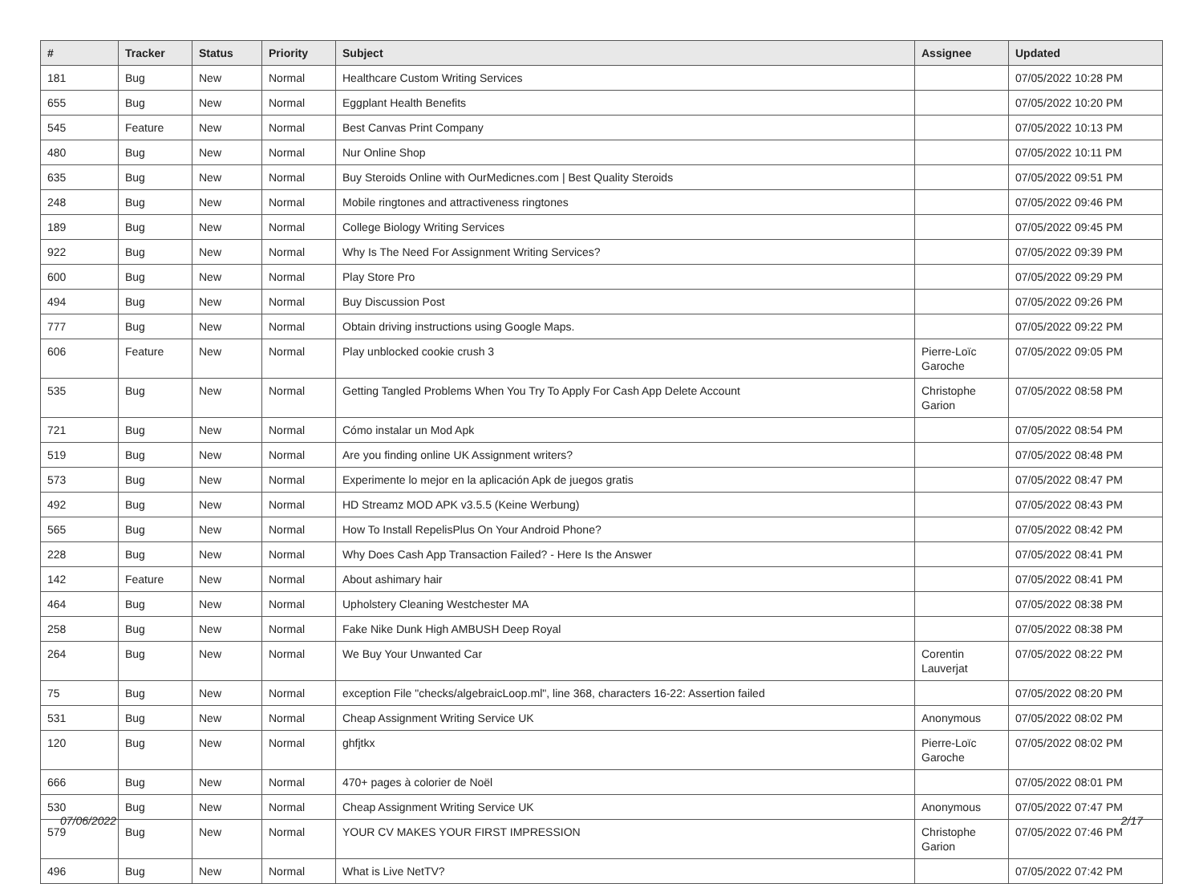| # | Tracker | Status | Priority | Subject | Assignee | Updated |
| --- | --- | --- | --- | --- | --- | --- |
| 181 | Bug | New | Normal | Healthcare Custom Writing Services | | 07/05/2022 10:28 PM |
| 655 | Bug | New | Normal | Eggplant Health Benefits | | 07/05/2022 10:20 PM |
| 545 | Feature | New | Normal | Best Canvas Print Company | | 07/05/2022 10:13 PM |
| 480 | Bug | New | Normal | Nur Online Shop | | 07/05/2022 10:11 PM |
| 635 | Bug | New | Normal | Buy Steroids Online with OurMedicnes.com / Best Quality Steroids | | 07/05/2022 09:51 PM |
| 248 | Bug | New | Normal | Mobile ringtones and attractiveness ringtones | | 07/05/2022 09:46 PM |
| 189 | Bug | New | Normal | College Biology Writing Services | | 07/05/2022 09:45 PM |
| 922 | Bug | New | Normal | Why Is The Need For Assignment Writing Services? | | 07/05/2022 09:39 PM |
| 600 | Bug | New | Normal | Play Store Pro | | 07/05/2022 09:29 PM |
| 494 | Bug | New | Normal | Buy Discussion Post | | 07/05/2022 09:26 PM |
| 777 | Bug | New | Normal | Obtain driving instructions using Google Maps. | | 07/05/2022 09:22 PM |
| 606 | Feature | New | Normal | Play unblocked cookie crush 3 | Pierre-Loïc Garoche | 07/05/2022 09:05 PM |
| 535 | Bug | New | Normal | Getting Tangled Problems When You Try To Apply For Cash App Delete Account | Christophe Garion | 07/05/2022 08:58 PM |
| 721 | Bug | New | Normal | Cómo instalar un Mod Apk | | 07/05/2022 08:54 PM |
| 519 | Bug | New | Normal | Are you finding online UK Assignment writers? | | 07/05/2022 08:48 PM |
| 573 | Bug | New | Normal | Experimente lo mejor en la aplicación Apk de juegos gratis | | 07/05/2022 08:47 PM |
| 492 | Bug | New | Normal | HD Streamz MOD APK v3.5.5 (Keine Werbung) | | 07/05/2022 08:43 PM |
| 565 | Bug | New | Normal | How To Install RepelisPlus On Your Android Phone? | | 07/05/2022 08:42 PM |
| 228 | Bug | New | Normal | Why Does Cash App Transaction Failed? - Here Is the Answer | | 07/05/2022 08:41 PM |
| 142 | Feature | New | Normal | About ashimary hair | | 07/05/2022 08:41 PM |
| 464 | Bug | New | Normal | Upholstery Cleaning Westchester MA | | 07/05/2022 08:38 PM |
| 258 | Bug | New | Normal | Fake Nike Dunk High AMBUSH Deep Royal | | 07/05/2022 08:38 PM |
| 264 | Bug | New | Normal | We Buy Your Unwanted Car | Corentin Lauverjat | 07/05/2022 08:22 PM |
| 75 | Bug | New | Normal | exception File "checks/algebraicLoop.ml", line 368, characters 16-22: Assertion failed | | 07/05/2022 08:20 PM |
| 531 | Bug | New | Normal | Cheap Assignment Writing Service UK | Anonymous | 07/05/2022 08:02 PM |
| 120 | Bug | New | Normal | ghfjtkx | Pierre-Loïc Garoche | 07/05/2022 08:02 PM |
| 666 | Bug | New | Normal | 470+ pages à colorier de Noël | | 07/05/2022 08:01 PM |
| 530 | Bug | New | Normal | Cheap Assignment Writing Service UK | Anonymous | 07/05/2022 07:47 PM |
| 579 | Bug | New | Normal | YOUR CV MAKES YOUR FIRST IMPRESSION | Christophe Garion | 07/05/2022 07:46 PM |
| 496 | Bug | New | Normal | What is Live NetTV? | | 07/05/2022 07:42 PM |
07/06/2022 2/17